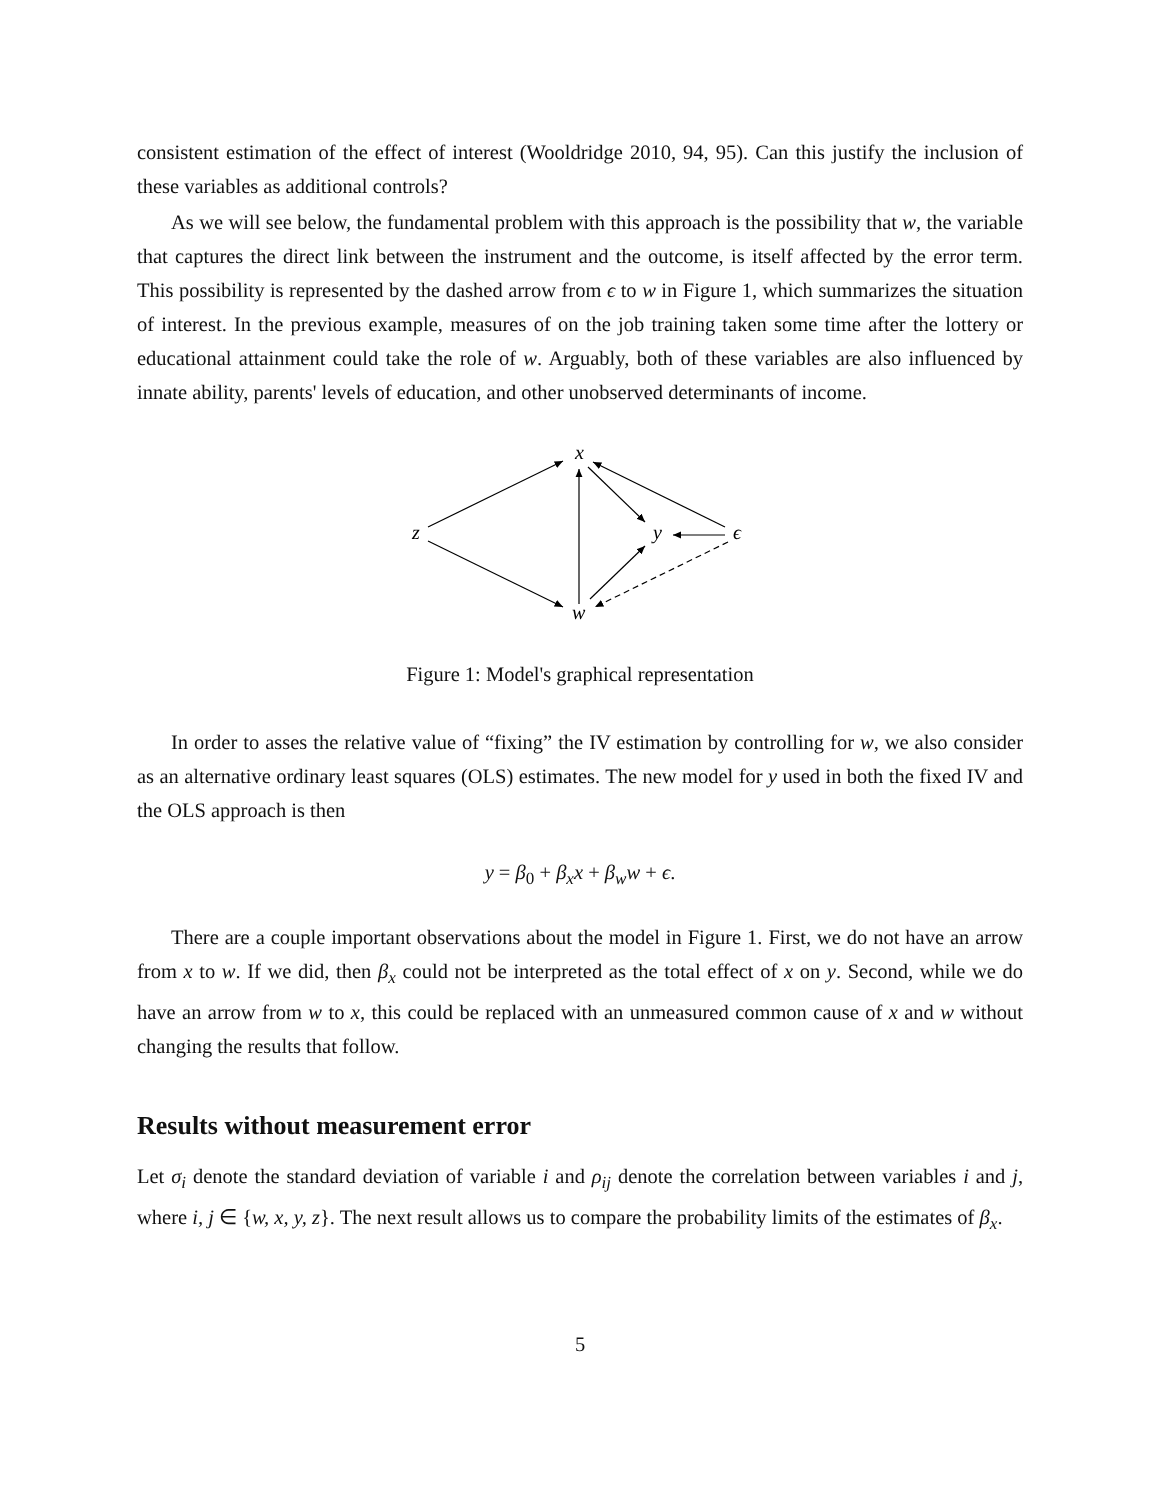consistent estimation of the effect of interest (Wooldridge 2010, 94, 95). Can this justify the inclusion of these variables as additional controls?
As we will see below, the fundamental problem with this approach is the possibility that w, the variable that captures the direct link between the instrument and the outcome, is itself affected by the error term. This possibility is represented by the dashed arrow from ϵ to w in Figure 1, which summarizes the situation of interest. In the previous example, measures of on the job training taken some time after the lottery or educational attainment could take the role of w. Arguably, both of these variables are also influenced by innate ability, parents' levels of education, and other unobserved determinants of income.
x
z
y
ϵ
w
Figure 1: Model's graphical representation
In order to asses the relative value of “fixing” the IV estimation by controlling for w, we also consider as an alternative ordinary least squares (OLS) estimates. The new model for y used in both the fixed IV and the OLS approach is then
y = β<sub>0</sub> + β<sub>x</sub>x + β<sub>w</sub>w + ϵ.
There are a couple important observations about the model in Figure 1. First, we do not have an arrow from x to w. If we did, then β<sub>x</sub> could not be interpreted as the total effect of x on y. Second, while we do have an arrow from w to x, this could be replaced with an unmeasured common cause of x and w without changing the results that follow.
Results without measurement error
Let σ<sub>i</sub> denote the standard deviation of variable i and ρ<sub>ij</sub> denote the correlation between variables i and j, where i, j ∈ {w, x, y, z}. The next result allows us to compare the probability limits of the estimates of β<sub>x</sub>.
5